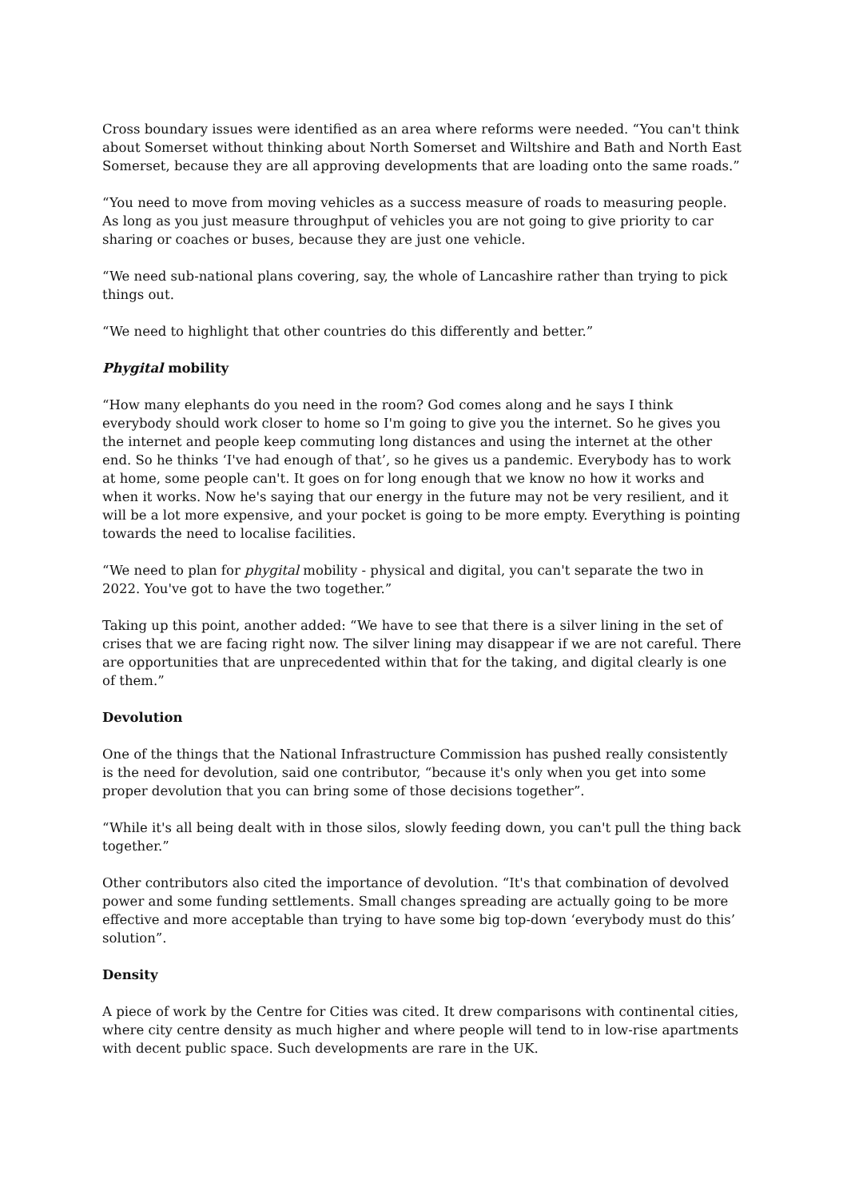Cross boundary issues were identified as an area where reforms were needed. “You can't think about Somerset without thinking about North Somerset and Wiltshire and Bath and North East Somerset, because they are all approving developments that are loading onto the same roads.”
“You need to move from moving vehicles as a success measure of roads to measuring people. As long as you just measure throughput of vehicles you are not going to give priority to car sharing or coaches or buses, because they are just one vehicle.
“We need sub-national plans covering, say, the whole of Lancashire rather than trying to pick things out.
“We need to highlight that other countries do this differently and better.”
Phygital mobility
“How many elephants do you need in the room? God comes along and he says I think everybody should work closer to home so I'm going to give you the internet. So he gives you the internet and people keep commuting long distances and using the internet at the other end. So he thinks ‘I've had enough of that’, so he gives us a pandemic. Everybody has to work at home, some people can't. It goes on for long enough that we know no how it works and when it works. Now he's saying that our energy in the future may not be very resilient, and it will be a lot more expensive, and your pocket is going to be more empty. Everything is pointing towards the need to localise facilities.
“We need to plan for phygital mobility - physical and digital, you can't separate the two in 2022. You've got to have the two together.”
Taking up this point, another added: “We have to see that there is a silver lining in the set of crises that we are facing right now. The silver lining may disappear if we are not careful. There are opportunities that are unprecedented within that for the taking, and digital clearly is one of them.”
Devolution
One of the things that the National Infrastructure Commission has pushed really consistently is the need for devolution, said one contributor, “because it's only when you get into some proper devolution that you can bring some of those decisions together”.
“While it's all being dealt with in those silos, slowly feeding down, you can't pull the thing back together.”
Other contributors also cited the importance of devolution. “It's that combination of devolved power and some funding settlements. Small changes spreading are actually going to be more effective and more acceptable than trying to have some big top-down ‘everybody must do this’ solution”.
Density
A piece of work by the Centre for Cities was cited. It drew comparisons with continental cities, where city centre density as much higher and where people will tend to in low-rise apartments with decent public space. Such developments are rare in the UK.